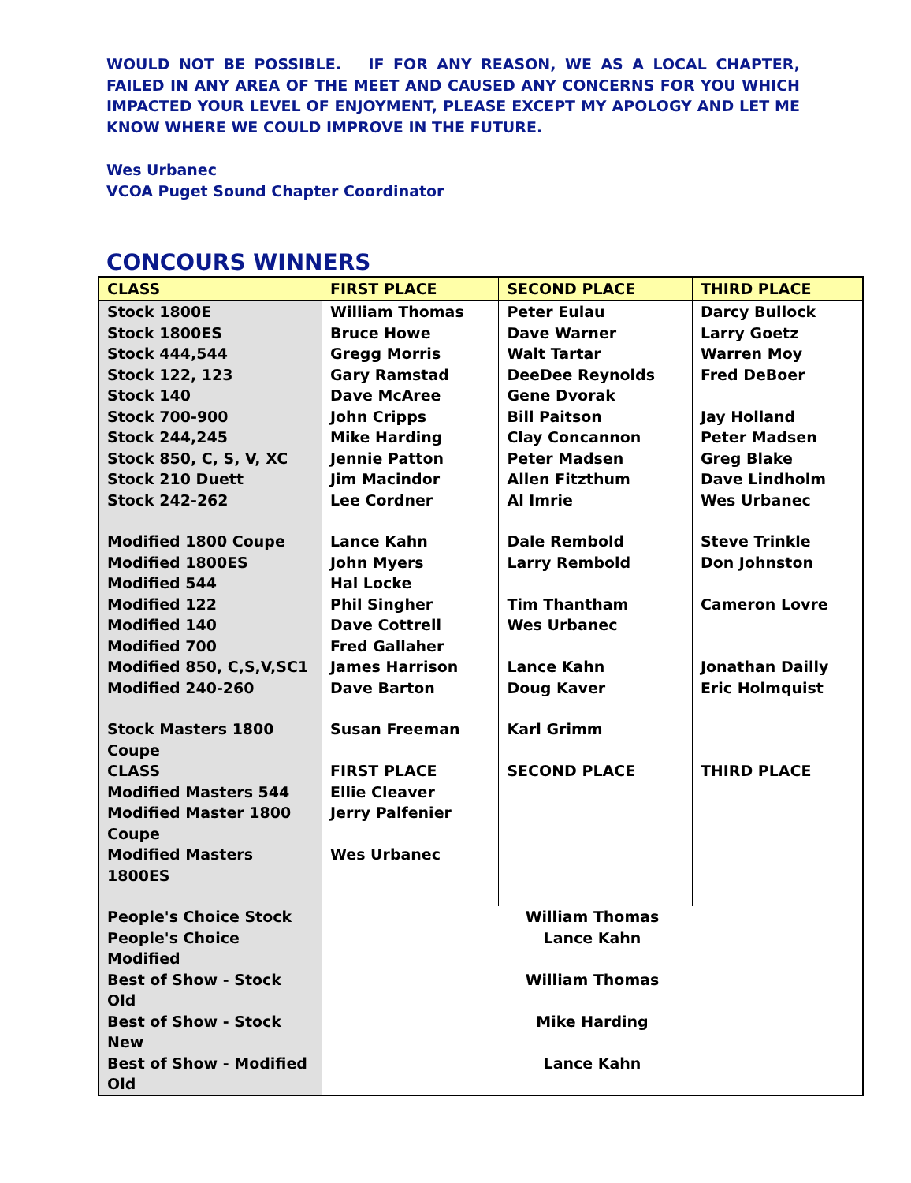WOULD NOT BE POSSIBLE. IF FOR ANY REASON, WE AS A LOCAL CHAPTER, FAILED IN ANY AREA OF THE MEET AND CAUSED ANY CONCERNS FOR YOU WHICH IMPACTED YOUR LEVEL OF ENJOYMENT, PLEASE EXCEPT MY APOLOGY AND LET ME KNOW WHERE WE COULD IMPROVE IN THE FUTURE.
Wes Urbanec
VCOA Puget Sound Chapter Coordinator
CONCOURS WINNERS
| CLASS | FIRST PLACE | SECOND PLACE | THIRD PLACE |
| --- | --- | --- | --- |
| Stock 1800E | William Thomas | Peter Eulau | Darcy Bullock |
| Stock 1800ES | Bruce Howe | Dave Warner | Larry Goetz |
| Stock 444,544 | Gregg Morris | Walt Tartar | Warren Moy |
| Stock 122, 123 | Gary Ramstad | DeeDee Reynolds | Fred DeBoer |
| Stock 140 | Dave McAree | Gene Dvorak | |
| Stock 700-900 | John Cripps | Bill Paitson | Jay Holland |
| Stock 244,245 | Mike Harding | Clay Concannon | Peter Madsen |
| Stock 850, C, S, V, XC | Jennie Patton | Peter Madsen | Greg Blake |
| Stock 210 Duett | Jim Macindor | Allen Fitzthum | Dave Lindholm |
| Stock 242-262 | Lee Cordner | Al Imrie | Wes Urbanec |
| Modified 1800 Coupe | Lance Kahn | Dale Rembold | Steve Trinkle |
| Modified 1800ES | John Myers | Larry Rembold | Don Johnston |
| Modified 544 | Hal Locke | | |
| Modified 122 | Phil Singher | Tim Thantham | Cameron Lovre |
| Modified 140 | Dave Cottrell | Wes Urbanec | |
| Modified 700 | Fred Gallaher | | |
| Modified 850, C,S,V,SC1 | James Harrison | Lance Kahn | Jonathan Dailly |
| Modified 240-260 | Dave Barton | Doug Kaver | Eric Holmquist |
| Stock Masters 1800 Coupe | Susan Freeman | Karl Grimm | |
| CLASS | FIRST PLACE | SECOND PLACE | THIRD PLACE |
| Modified Masters 544 | Ellie Cleaver | | |
| Modified Master 1800 Coupe | Jerry Palfenier | | |
| Modified Masters 1800ES | Wes Urbanec | | |
| People's Choice Stock | William Thomas | | |
| People's Choice Modified | Lance Kahn | | |
| Best of Show - Stock Old | William Thomas | | |
| Best of Show - Stock New | Mike Harding | | |
| Best of Show - Modified Old | Lance Kahn | | |